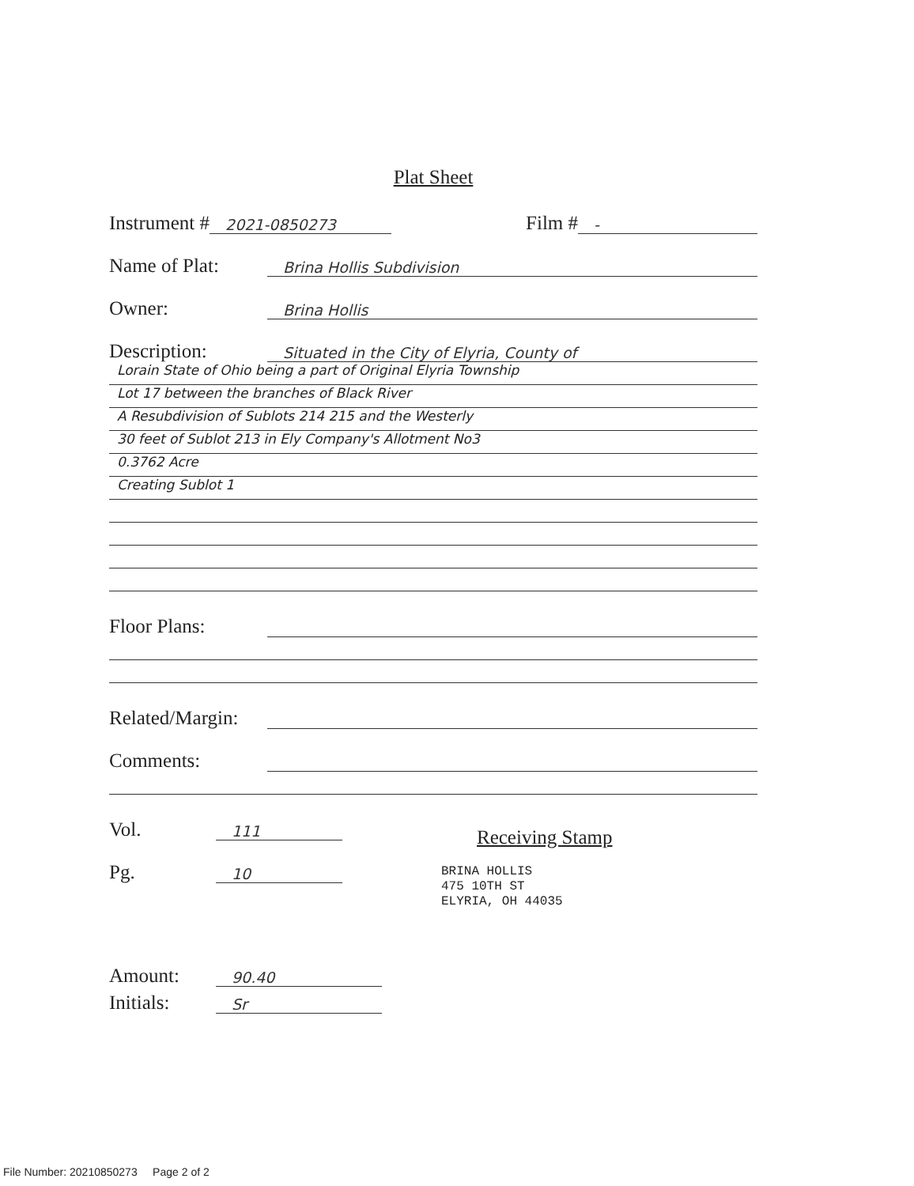Plat Sheet
Instrument # 2021-0850273 Film # -
Name of Plat: Brina Hollis Subdivision
Owner: Brina Hollis
Description: Situated in the City of Elyria, County of
Lorain State of Ohio being a part of Original Elyria Township
Lot 17 between the branches of Black River
A Resubdivision of Sublots 214 215 and the Westerly
30 feet of Sublot 213 in Ely Company's Allotment No3
0.3762 Acre
Creating Sublot 1
Floor Plans:
Related/Margin:
Comments:
Vol. 111
Pg. 10
Receiving Stamp
BRINA HOLLIS
475 10TH ST
ELYRIA, OH 44035
Amount: 90.40
Initials: Sr
File Number: 20210850273 Page 2 of 2